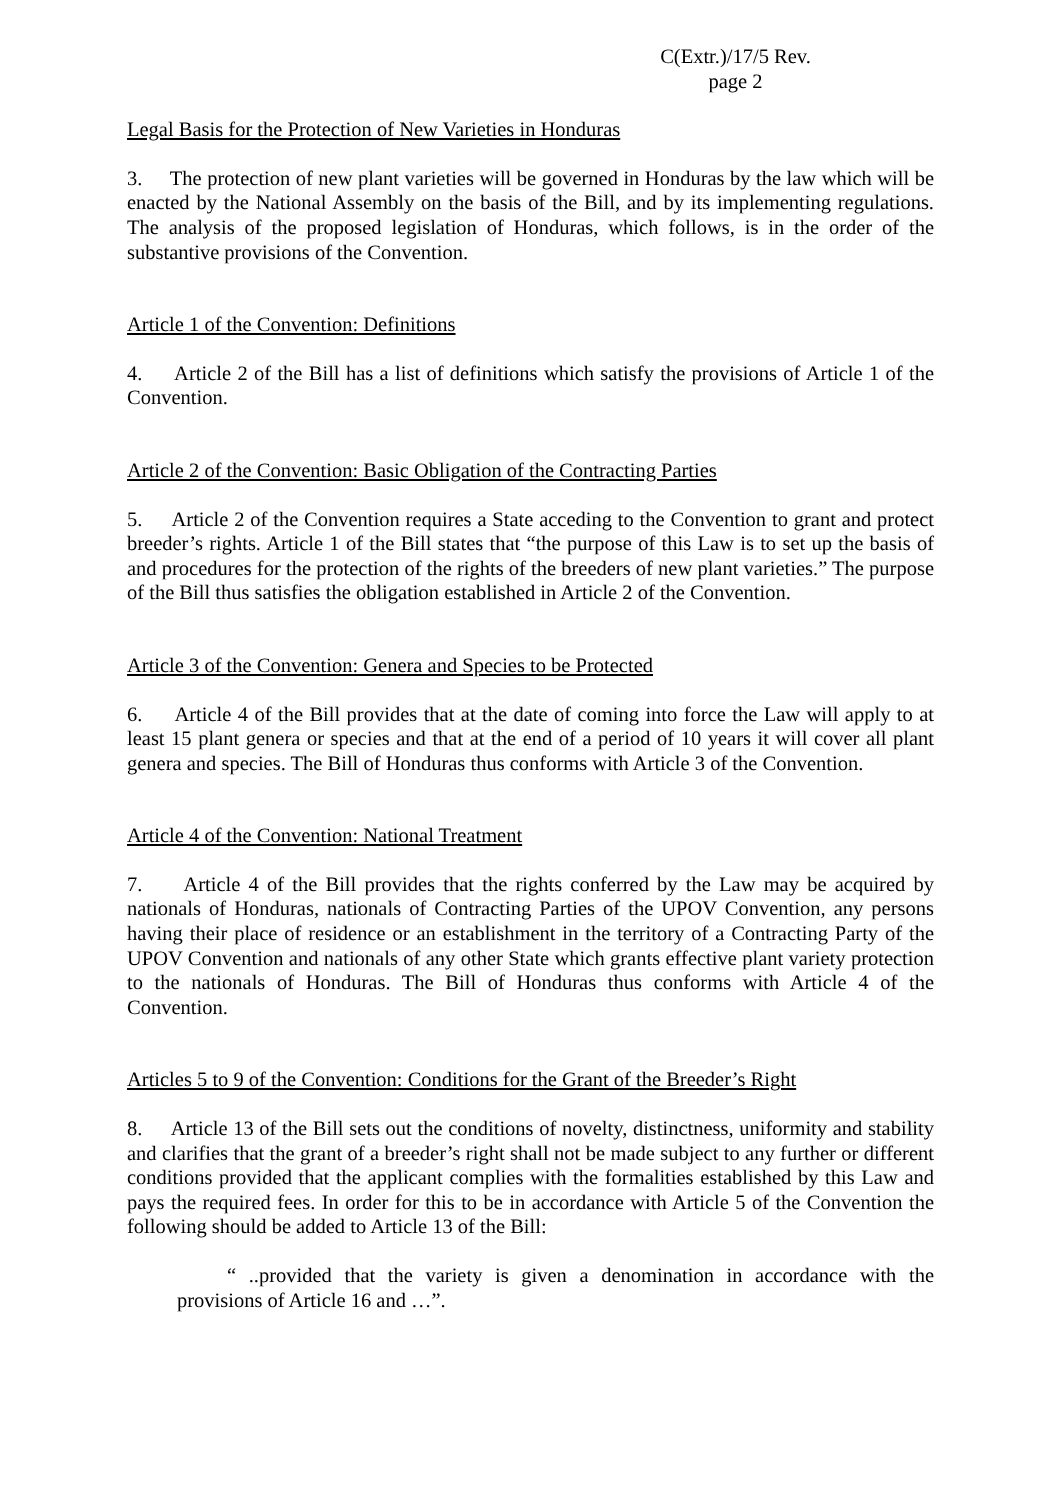C(Extr.)/17/5 Rev.
page 2
Legal Basis for the Protection of New Varieties in Honduras
3. The protection of new plant varieties will be governed in Honduras by the law which will be enacted by the National Assembly on the basis of the Bill, and by its implementing regulations. The analysis of the proposed legislation of Honduras, which follows, is in the order of the substantive provisions of the Convention.
Article 1 of the Convention: Definitions
4. Article 2 of the Bill has a list of definitions which satisfy the provisions of Article 1 of the Convention.
Article 2 of the Convention: Basic Obligation of the Contracting Parties
5. Article 2 of the Convention requires a State acceding to the Convention to grant and protect breeder’s rights. Article 1 of the Bill states that “the purpose of this Law is to set up the basis of and procedures for the protection of the rights of the breeders of new plant varieties.” The purpose of the Bill thus satisfies the obligation established in Article 2 of the Convention.
Article 3 of the Convention: Genera and Species to be Protected
6. Article 4 of the Bill provides that at the date of coming into force the Law will apply to at least 15 plant genera or species and that at the end of a period of 10 years it will cover all plant genera and species. The Bill of Honduras thus conforms with Article 3 of the Convention.
Article 4 of the Convention: National Treatment
7. Article 4 of the Bill provides that the rights conferred by the Law may be acquired by nationals of Honduras, nationals of Contracting Parties of the UPOV Convention, any persons having their place of residence or an establishment in the territory of a Contracting Party of the UPOV Convention and nationals of any other State which grants effective plant variety protection to the nationals of Honduras. The Bill of Honduras thus conforms with Article 4 of the Convention.
Articles 5 to 9 of the Convention: Conditions for the Grant of the Breeder’s Right
8. Article 13 of the Bill sets out the conditions of novelty, distinctness, uniformity and stability and clarifies that the grant of a breeder’s right shall not be made subject to any further or different conditions provided that the applicant complies with the formalities established by this Law and pays the required fees. In order for this to be in accordance with Article 5 of the Convention the following should be added to Article 13 of the Bill:
“ ..provided that the variety is given a denomination in accordance with the provisions of Article 16 and …”.